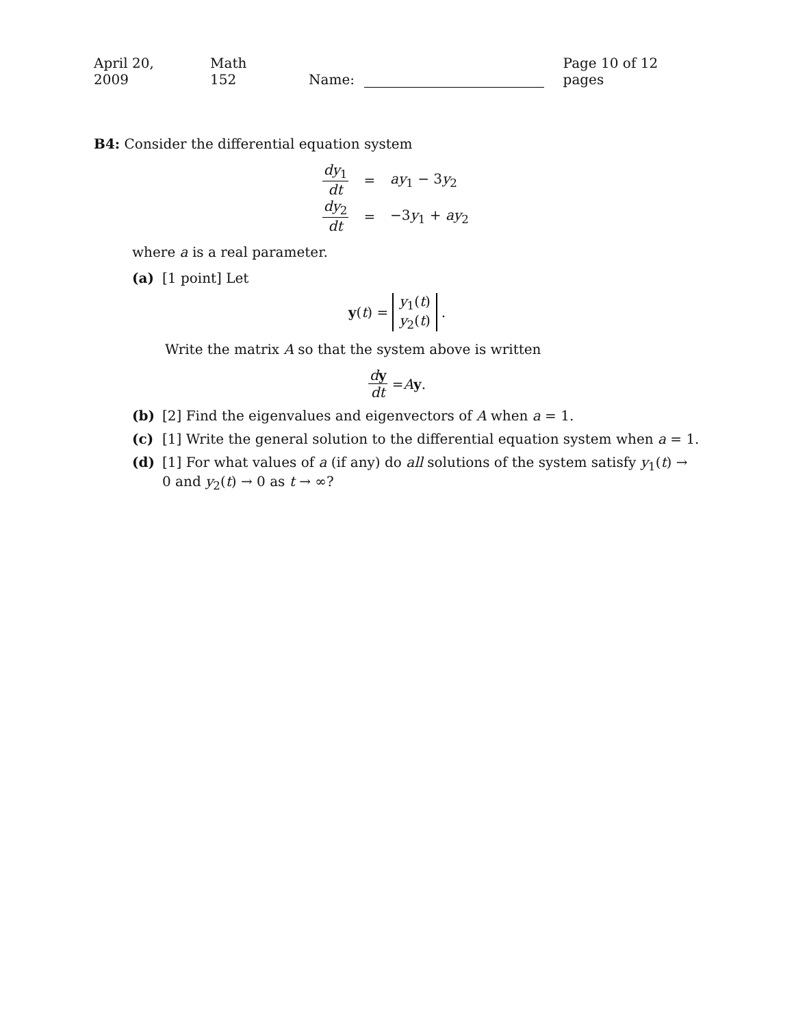April 20, 2009 Math 152 Name: Page 10 of 12 pages
B4: Consider the differential equation system
dy<sub>1</sub> dt = ay<sub>1</sub> − 3y<sub>2</sub>
dy<sub>2</sub> dt = −3y<sub>1</sub> + ay<sub>2</sub>
where a is a real parameter.
(a) [1 point] Let
y (t) = y<sub>1</sub>(t) y<sub>2</sub>(t).
Write the matrix A so that the system above is written
dy dt = A y.
(b) [2] Find the eigenvalues and eigenvectors of A when a = 1.
(c) [1] Write the general solution to the differential equation system when a = 1.
(d) [1] For what values of a (if any) do all solutions of the system satisfy y<sub>1</sub>(t) → 0 and y<sub>2</sub>(t) → 0 as t → ∞?